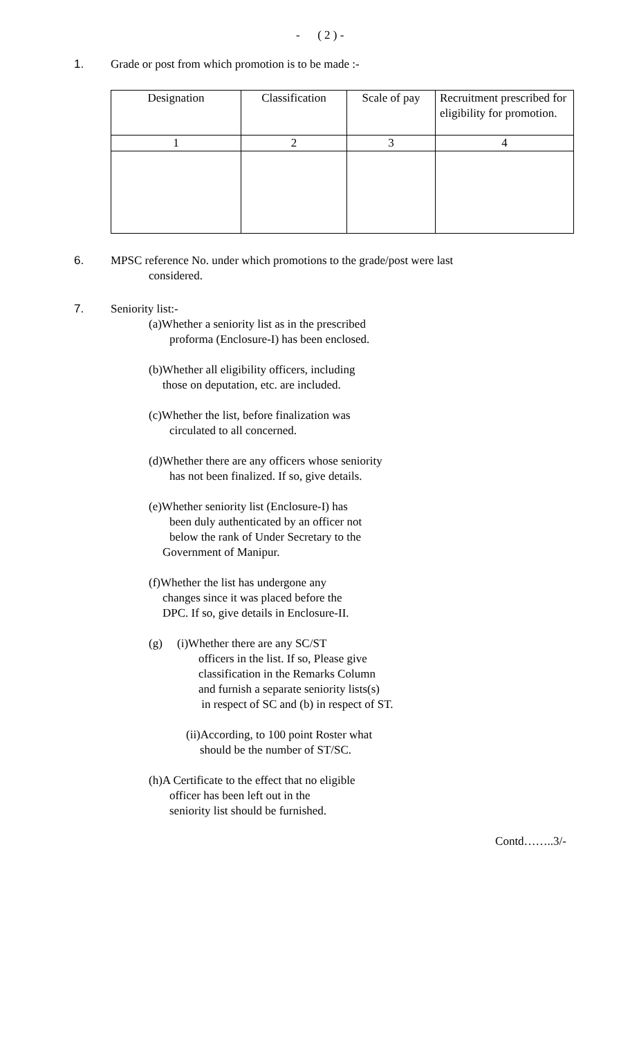- ( 2 ) -
1. Grade or post from which promotion is to be made :-
| Designation | Classification | Scale of pay | Recruitment prescribed for eligibility for promotion. |
| --- | --- | --- | --- |
| 1 | 2 | 3 | 4 |
6. MPSC reference No. under which promotions to the grade/post were last
considered.
7. Seniority list:-
(a)Whether a seniority list as in the prescribed
proforma (Enclosure-I) has been enclosed.
(b)Whether all eligibility officers, including
those on deputation, etc. are included.
(c)Whether the list, before finalization was
circulated to all concerned.
(d)Whether there are any officers whose seniority
has not been finalized. If so, give details.
(e)Whether seniority list (Enclosure-I) has
been duly authenticated by an officer not
below the rank of Under Secretary to the
Government of Manipur.
(f)Whether the list has undergone any
changes since it was placed before the
DPC. If so, give details in Enclosure-II.
(g) (i)Whether there are any SC/ST
officers in the list. If so, Please give
classification in the Remarks Column
and furnish a separate seniority lists(s)
in respect of SC and (b) in respect of ST.
(ii)According, to 100 point Roster what
should be the number of ST/SC.
(h)A Certificate to the effect that no eligible
officer has been left out in the
seniority list should be furnished.
Contd……..3/-